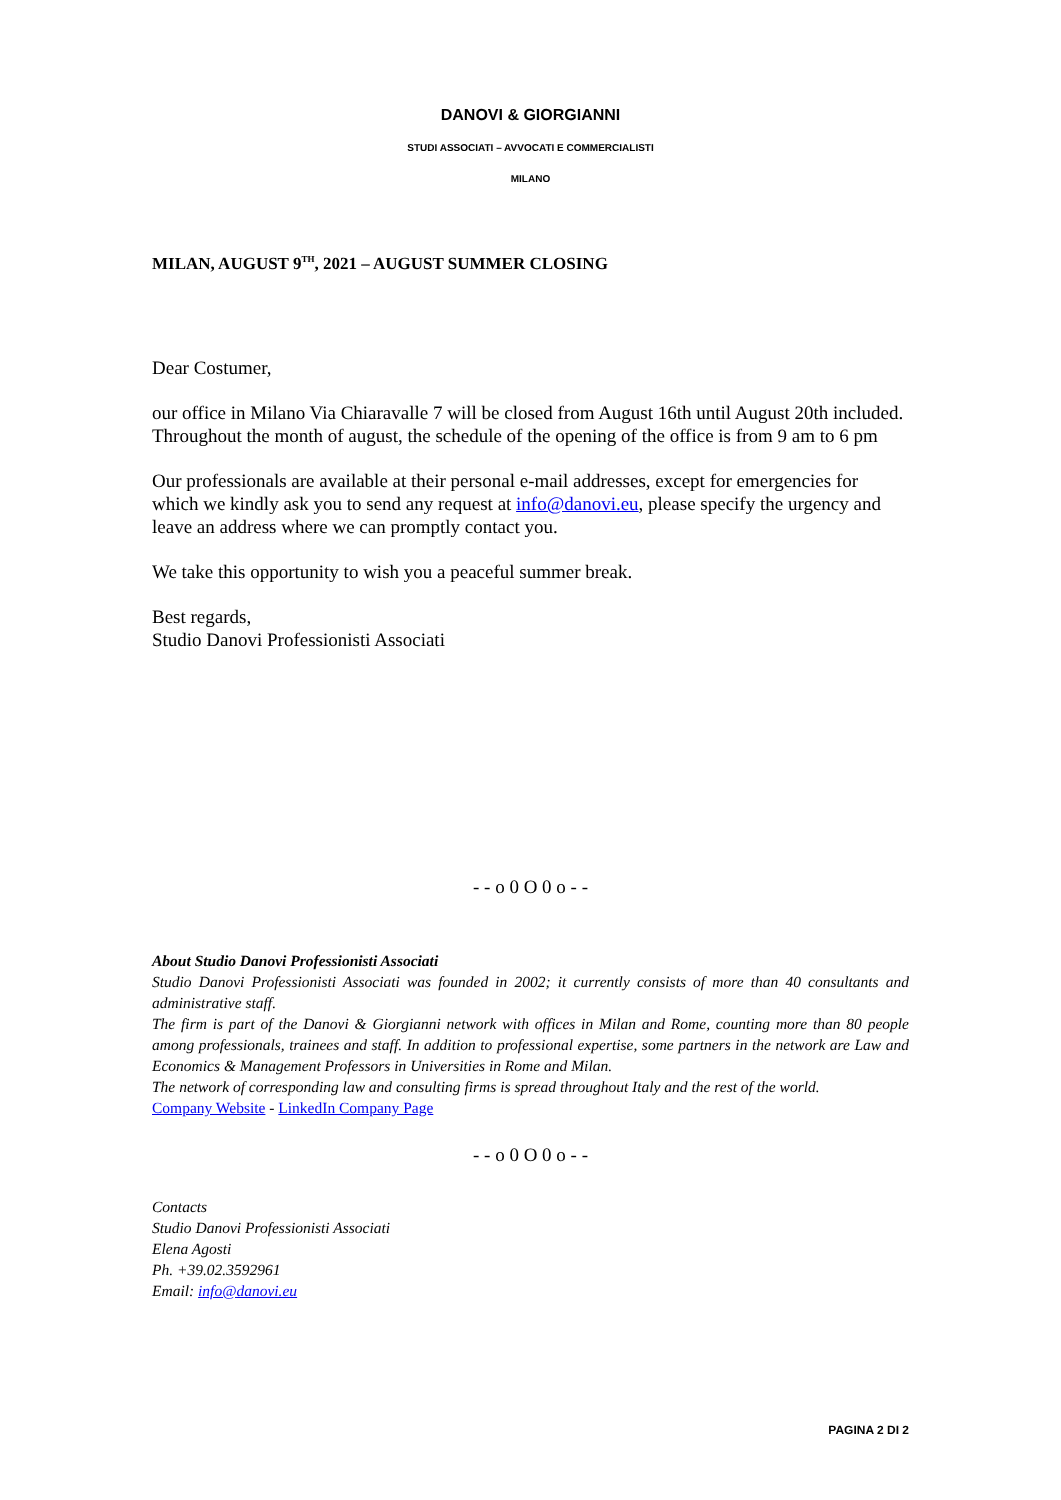DANOVI & GIORGIANNI
STUDI ASSOCIATI – AVVOCATI E COMMERCIALISTI
MILANO
MILAN, AUGUST 9<sup>TH</sup>, 2021 – AUGUST SUMMER CLOSING
Dear Costumer,
our office in Milano Via Chiaravalle 7 will be closed from August 16th until August 20th included.
Throughout the month of august, the schedule of the opening of the office is from 9 am to 6 pm
Our professionals are available at their personal e-mail addresses, except for emergencies for which we kindly ask you to send any request at info@danovi.eu, please specify the urgency and leave an address where we can promptly contact you.
We take this opportunity to wish you a peaceful summer break.
Best regards,
Studio Danovi Professionisti Associati
- - o 0 O 0 o - -
About Studio Danovi Professionisti Associati
Studio Danovi Professionisti Associati was founded in 2002; it currently consists of more than 40 consultants and administrative staff.
The firm is part of the Danovi & Giorgianni network with offices in Milan and Rome, counting more than 80 people among professionals, trainees and staff. In addition to professional expertise, some partners in the network are Law and Economics & Management Professors in Universities in Rome and Milan.
The network of corresponding law and consulting firms is spread throughout Italy and the rest of the world.
Company Website - LinkedIn Company Page
- - o 0 O 0 o - -
Contacts
Studio Danovi Professionisti Associati
Elena Agosti
Ph. +39.02.3592961
Email: info@danovi.eu
PAGINA 2 DI 2